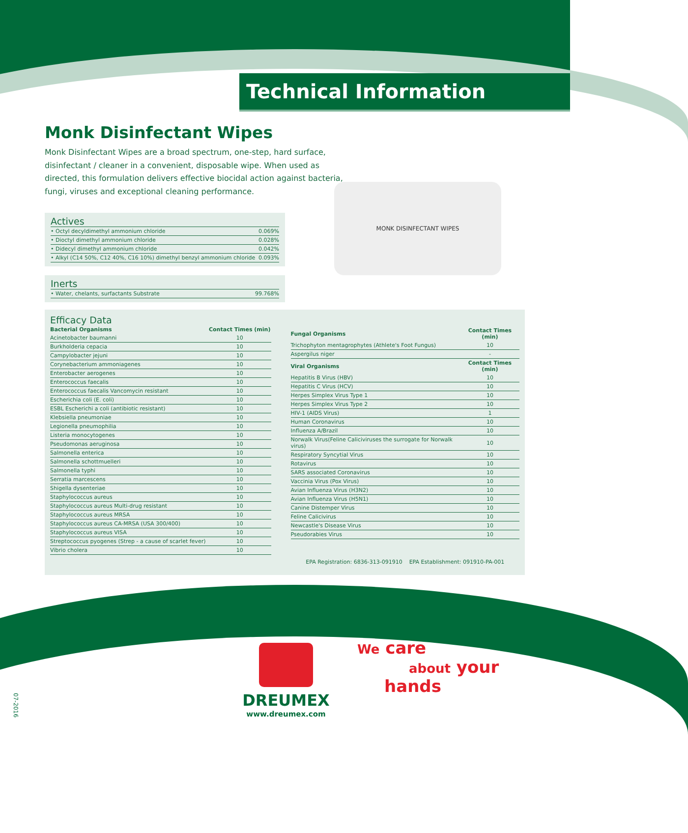Technical Information
Monk Disinfectant Wipes
Monk Disinfectant Wipes are a broad spectrum, one-step, hard surface, disinfectant / cleaner in a convenient, disposable wipe. When used as directed, this formulation delivers effective biocidal action against bacteria, fungi, viruses and exceptional cleaning performance.
Actives
| • Octyl decyldimethyl ammonium chloride | 0.069% |
| • Dioctyl dimethyl ammonium chloride | 0.028% |
| • Didecyl dimethyl ammonium chloride | 0.042% |
| • Alkyl (C14 50%, C12 40%, C16 10%) dimethyl benzyl ammonium chloride | 0.093% |
Inerts
| • Water, chelants, surfactants Substrate | 99.768% |
MONK DISINFECTANT WIPES
Efficacy Data
| Bacterial Organisms | Contact Times (min) |
| --- | --- |
| Acinetobacter baumanni | 10 |
| Burkholderia cepacia | 10 |
| Campylobacter jejuni | 10 |
| Corynebacterium ammoniagenes | 10 |
| Enterobacter aerogenes | 10 |
| Enterococcus faecalis | 10 |
| Enterococcus faecalis Vancomycin resistant | 10 |
| Escherichia coli (E. coli) | 10 |
| ESBL Escherichi a coli (antibiotic resistant) | 10 |
| Klebsiella pneumoniae | 10 |
| Legionella pneumophilia | 10 |
| Listeria monocytogenes | 10 |
| Pseudomonas aeruginosa | 10 |
| Salmonella enterica | 10 |
| Salmonella schottmuelleri | 10 |
| Salmonella typhi | 10 |
| Serratia marcescens | 10 |
| Shigella dysenteriae | 10 |
| Staphylococcus aureus | 10 |
| Staphylococcus aureus Multi-drug resistant | 10 |
| Staphylococcus aureus MRSA | 10 |
| Staphylococcus aureus CA-MRSA (USA 300/400) | 10 |
| Staphylococcus aureus VISA | 10 |
| Streptococcus pyogenes (Strep - a cause of scarlet fever) | 10 |
| Vibrio cholera | 10 |
| Fungal Organisms | Contact Times (min) |
| --- | --- |
| Trichophyton mentagrophytes (Athlete's Foot Fungus) | 10 |
| Aspergilus niger | - |
| Viral Organisms | Contact Times (min) |
| Hepatitis B Virus (HBV) | 10 |
| Hepatitis C Virus (HCV) | 10 |
| Herpes Simplex Virus Type 1 | 10 |
| Herpes Simplex Virus Type 2 | 10 |
| HIV-1 (AIDS Virus) | 1 |
| Human Coronavirus | 10 |
| Influenza A/Brazil | 10 |
| Norwalk Virus(Feline Caliciviruses the surrogate for Norwalk virus) | 10 |
| Respiratory Syncytial Virus | 10 |
| Rotavirus | 10 |
| SARS associated Coronavirus | 10 |
| Vaccinia Virus (Pox Virus) | 10 |
| Avian Influenza Virus (H3N2) | 10 |
| Avian Influenza Virus (H5N1) | 10 |
| Canine Distemper Virus | 10 |
| Feline Calicivirus | 10 |
| Newcastle's Disease Virus | 10 |
| Pseudorabies Virus | 10 |
EPA Registration: 6836-313-091910 EPA Establishment: 091910-PA-001
DREUMEX
www.dreumex.com
We care
about your
hands
07-2016